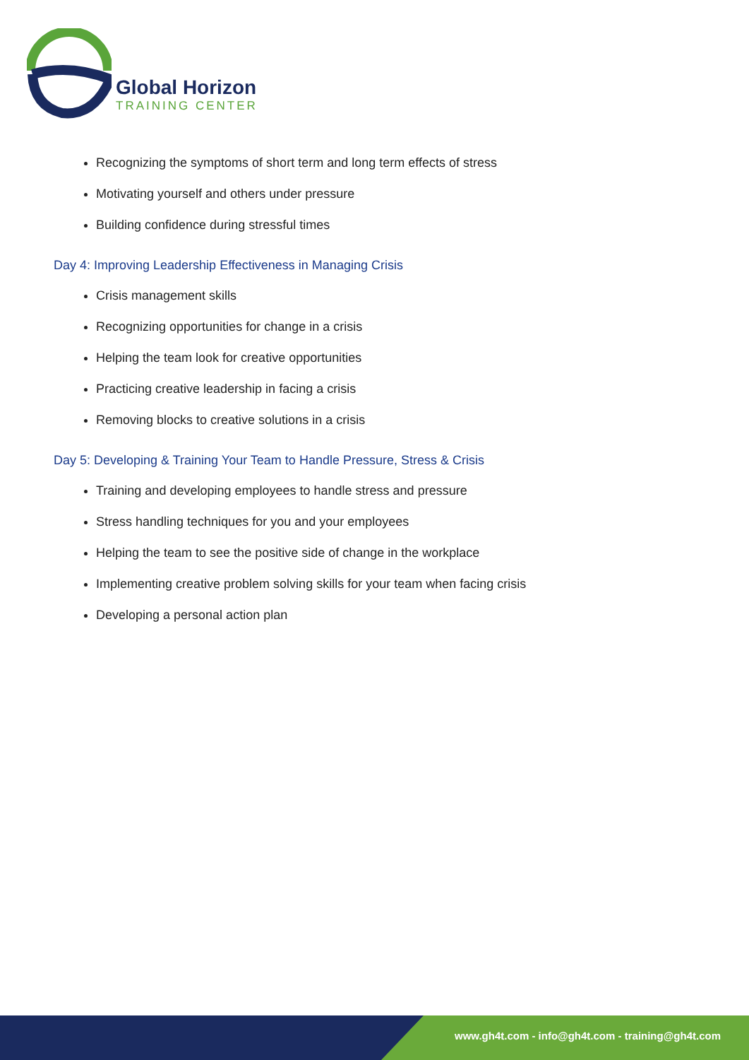Global Horizon
TRAINING CENTER
Recognizing the symptoms of short term and long term effects of stress
Motivating yourself and others under pressure
Building confidence during stressful times
Day 4: Improving Leadership Effectiveness in Managing Crisis
Crisis management skills
Recognizing opportunities for change in a crisis
Helping the team look for creative opportunities
Practicing creative leadership in facing a crisis
Removing blocks to creative solutions in a crisis
Day 5: Developing & Training Your Team to Handle Pressure, Stress & Crisis
Training and developing employees to handle stress and pressure
Stress handling techniques for you and your employees
Helping the team to see the positive side of change in the workplace
Implementing creative problem solving skills for your team when facing crisis
Developing a personal action plan
www.gh4t.com - info@gh4t.com - training@gh4t.com